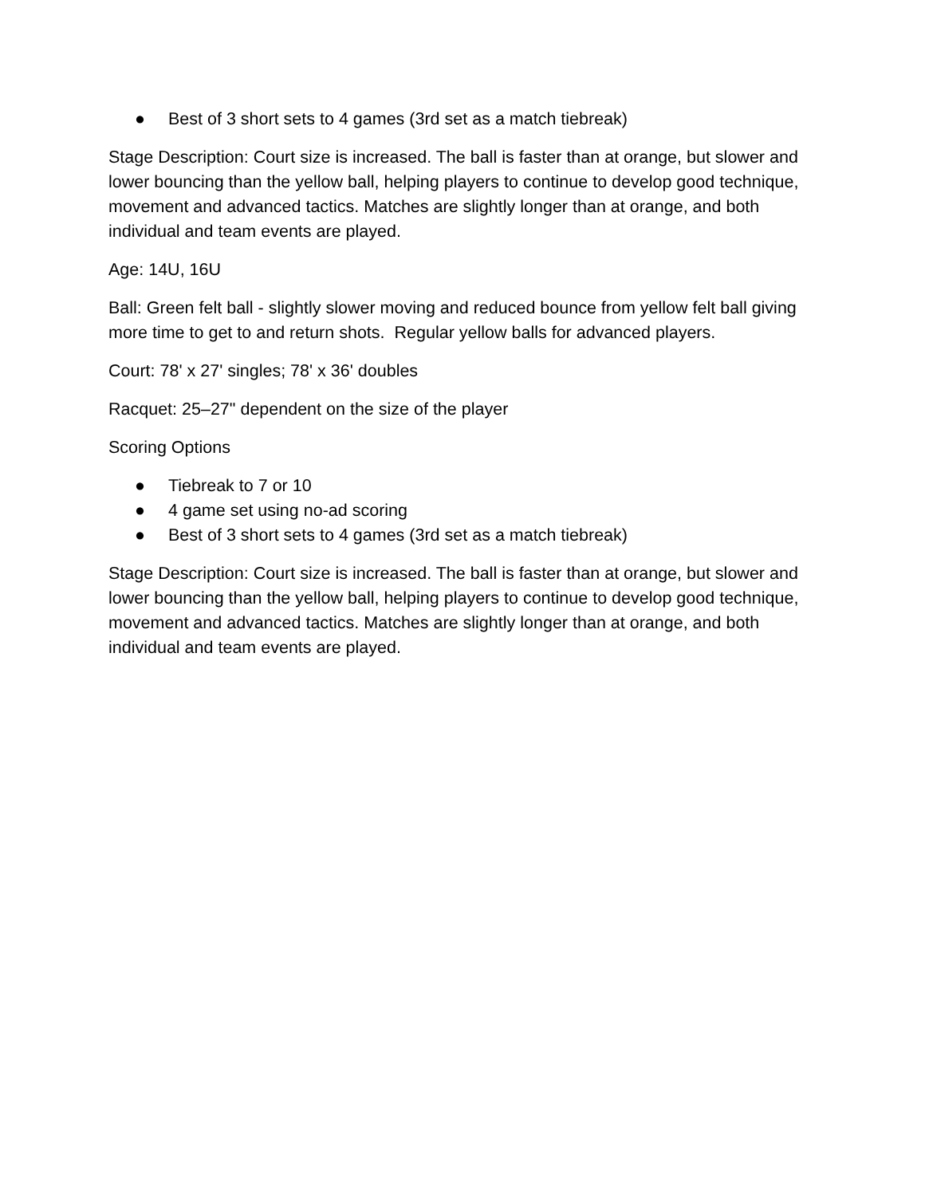● Best of 3 short sets to 4 games (3rd set as a match tiebreak)
Stage Description: Court size is increased. The ball is faster than at orange, but slower and lower bouncing than the yellow ball, helping players to continue to develop good technique, movement and advanced tactics. Matches are slightly longer than at orange, and both individual and team events are played.
Age: 14U, 16U
Ball: Green felt ball - slightly slower moving and reduced bounce from yellow felt ball giving more time to get to and return shots. Regular yellow balls for advanced players.
Court: 78' x 27' singles; 78' x 36' doubles
Racquet: 25–27" dependent on the size of the player
Scoring Options
● Tiebreak to 7 or 10
● 4 game set using no-ad scoring
● Best of 3 short sets to 4 games (3rd set as a match tiebreak)
Stage Description: Court size is increased. The ball is faster than at orange, but slower and lower bouncing than the yellow ball, helping players to continue to develop good technique, movement and advanced tactics. Matches are slightly longer than at orange, and both individual and team events are played.